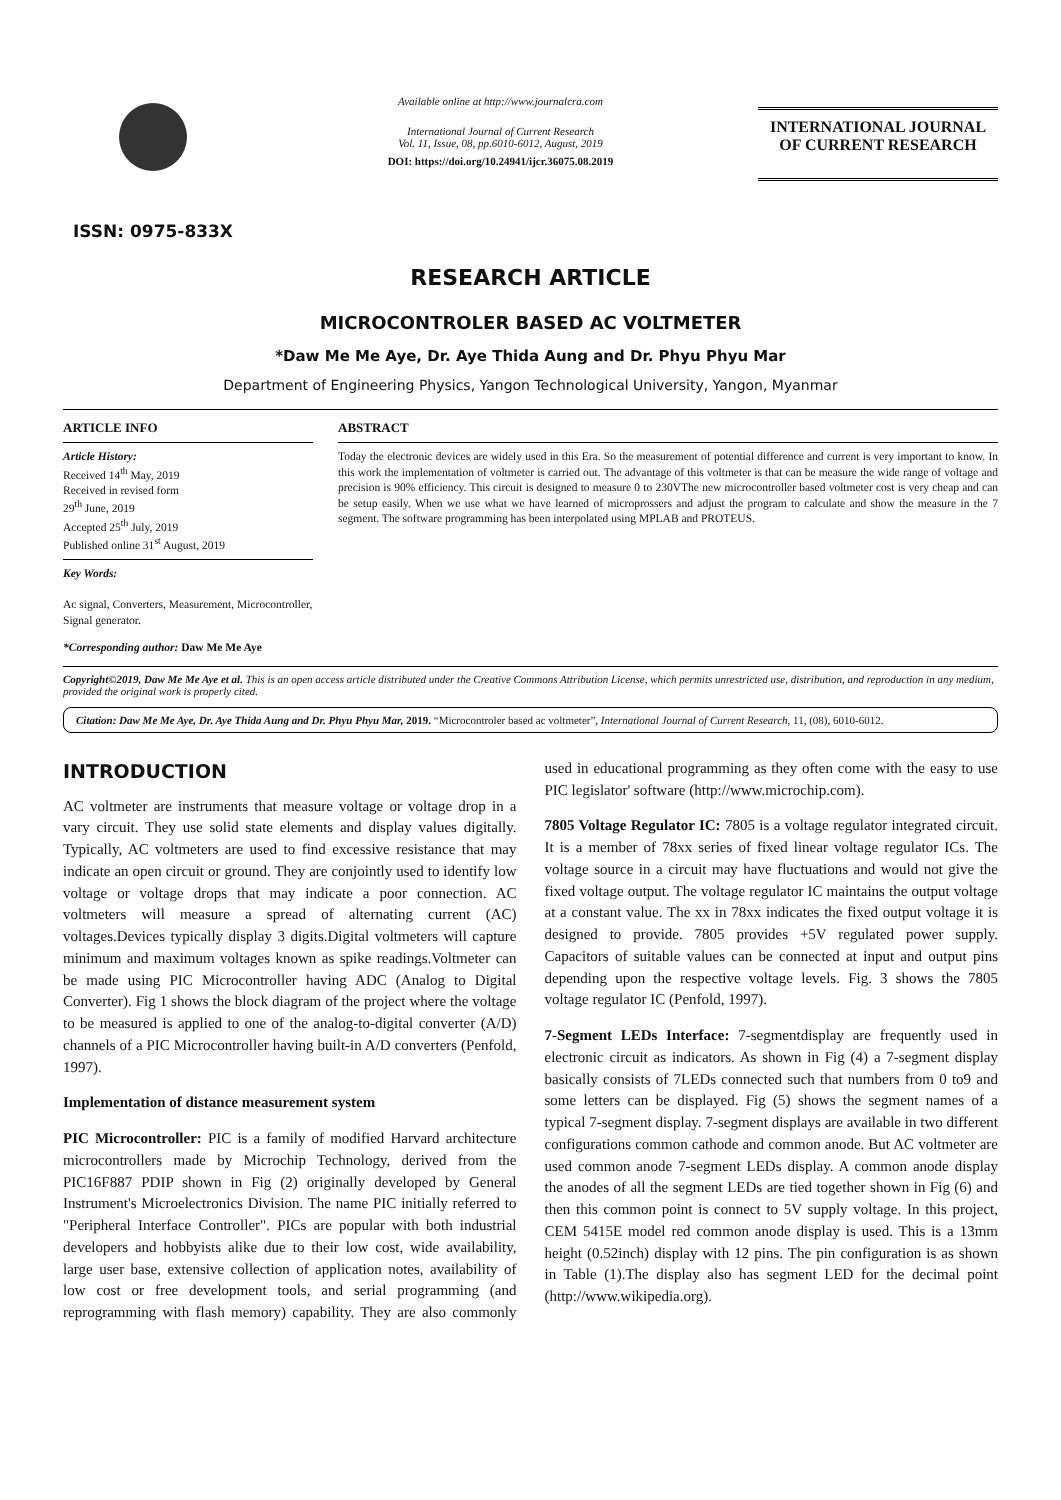ISSN: 0975-833X
Available online at http://www.journalcra.com
International Journal of Current Research
Vol. 11, Issue, 08, pp.6010-6012, August, 2019
DOI: https://doi.org/10.24941/ijcr.36075.08.2019
INTERNATIONAL JOURNAL
OF CURRENT RESEARCH
RESEARCH ARTICLE
MICROCONTROLER BASED AC VOLTMETER
*Daw Me Me Aye, Dr. Aye Thida Aung and Dr. Phyu Phyu Mar
Department of Engineering Physics, Yangon Technological University, Yangon, Myanmar
ARTICLE INFO
Article History:
Received 14<sup>th</sup> May, 2019
Received in revised form
29<sup>th</sup> June, 2019
Accepted 25<sup>th</sup> July, 2019
Published online 31<sup>st</sup> August, 2019
Key Words:
Ac signal, Converters, Measurement, Microcontroller, Signal generator.
*Corresponding author: Daw Me Me Aye
ABSTRACT
Today the electronic devices are widely used in this Era. So the measurement of potential difference and current is very important to know. In this work the implementation of voltmeter is carried out. The advantage of this voltmeter is that can be measure the wide range of voltage and precision is 90% efficiency. This circuit is designed to measure 0 to 230VThe new microcontroller based voltmeter cost is very cheap and can be setup easily. When we use what we have learned of microprossers and adjust the program to calculate and show the measure in the 7 segment. The software programming has been interpolated using MPLAB and PROTEUS.
Copyright©2019, Daw Me Me Aye et al. This is an open access article distributed under the Creative Commons Attribution License, which permits unrestricted use, distribution, and reproduction in any medium, provided the original work is properly cited.
Citation: Daw Me Me Aye, Dr. Aye Thida Aung and Dr. Phyu Phyu Mar, 2019. “Microcontroler based ac voltmeter”, International Journal of Current Research, 11, (08), 6010-6012.
INTRODUCTION
AC voltmeter are instruments that measure voltage or voltage drop in a vary circuit. They use solid state elements and display values digitally. Typically, AC voltmeters are used to find excessive resistance that may indicate an open circuit or ground. They are conjointly used to identify low voltage or voltage drops that may indicate a poor connection. AC voltmeters will measure a spread of alternating current (AC) voltages.Devices typically display 3 digits.Digital voltmeters will capture minimum and maximum voltages known as spike readings.Voltmeter can be made using PIC Microcontroller having ADC (Analog to Digital Converter). Fig 1 shows the block diagram of the project where the voltage to be measured is applied to one of the analog-to-digital converter (A/D) channels of a PIC Microcontroller having built-in A/D converters (Penfold, 1997).
Implementation of distance measurement system
PIC Microcontroller: PIC is a family of modified Harvard architecture microcontrollers made by Microchip Technology, derived from the PIC16F887 PDIP shown in Fig (2) originally developed by General Instrument's Microelectronics Division. The name PIC initially referred to "Peripheral Interface Controller". PICs are popular with both industrial developers and hobbyists alike due to their low cost, wide availability, large user base, extensive collection of application notes, availability of low cost or free development tools, and serial programming (and reprogramming with flash memory) capability. They are also commonly used in educational programming as they often come with the easy to use PIC legislator' software (http://www.microchip.com).
7805 Voltage Regulator IC: 7805 is a voltage regulator integrated circuit. It is a member of 78xx series of fixed linear voltage regulator ICs. The voltage source in a circuit may have fluctuations and would not give the fixed voltage output. The voltage regulator IC maintains the output voltage at a constant value. The xx in 78xx indicates the fixed output voltage it is designed to provide. 7805 provides +5V regulated power supply. Capacitors of suitable values can be connected at input and output pins depending upon the respective voltage levels. Fig. 3 shows the 7805 voltage regulator IC (Penfold, 1997).
7-Segment LEDs Interface: 7-segmentdisplay are frequently used in electronic circuit as indicators. As shown in Fig (4) a 7-segment display basically consists of 7LEDs connected such that numbers from 0 to9 and some letters can be displayed. Fig (5) shows the segment names of a typical 7-segment display. 7-segment displays are available in two different configurations common cathode and common anode. But AC voltmeter are used common anode 7-segment LEDs display. A common anode display the anodes of all the segment LEDs are tied together shown in Fig (6) and then this common point is connect to 5V supply voltage. In this project, CEM 5415E model red common anode display is used. This is a 13mm height (0.52inch) display with 12 pins. The pin configuration is as shown in Table (1).The display also has segment LED for the decimal point (http://www.wikipedia.org).